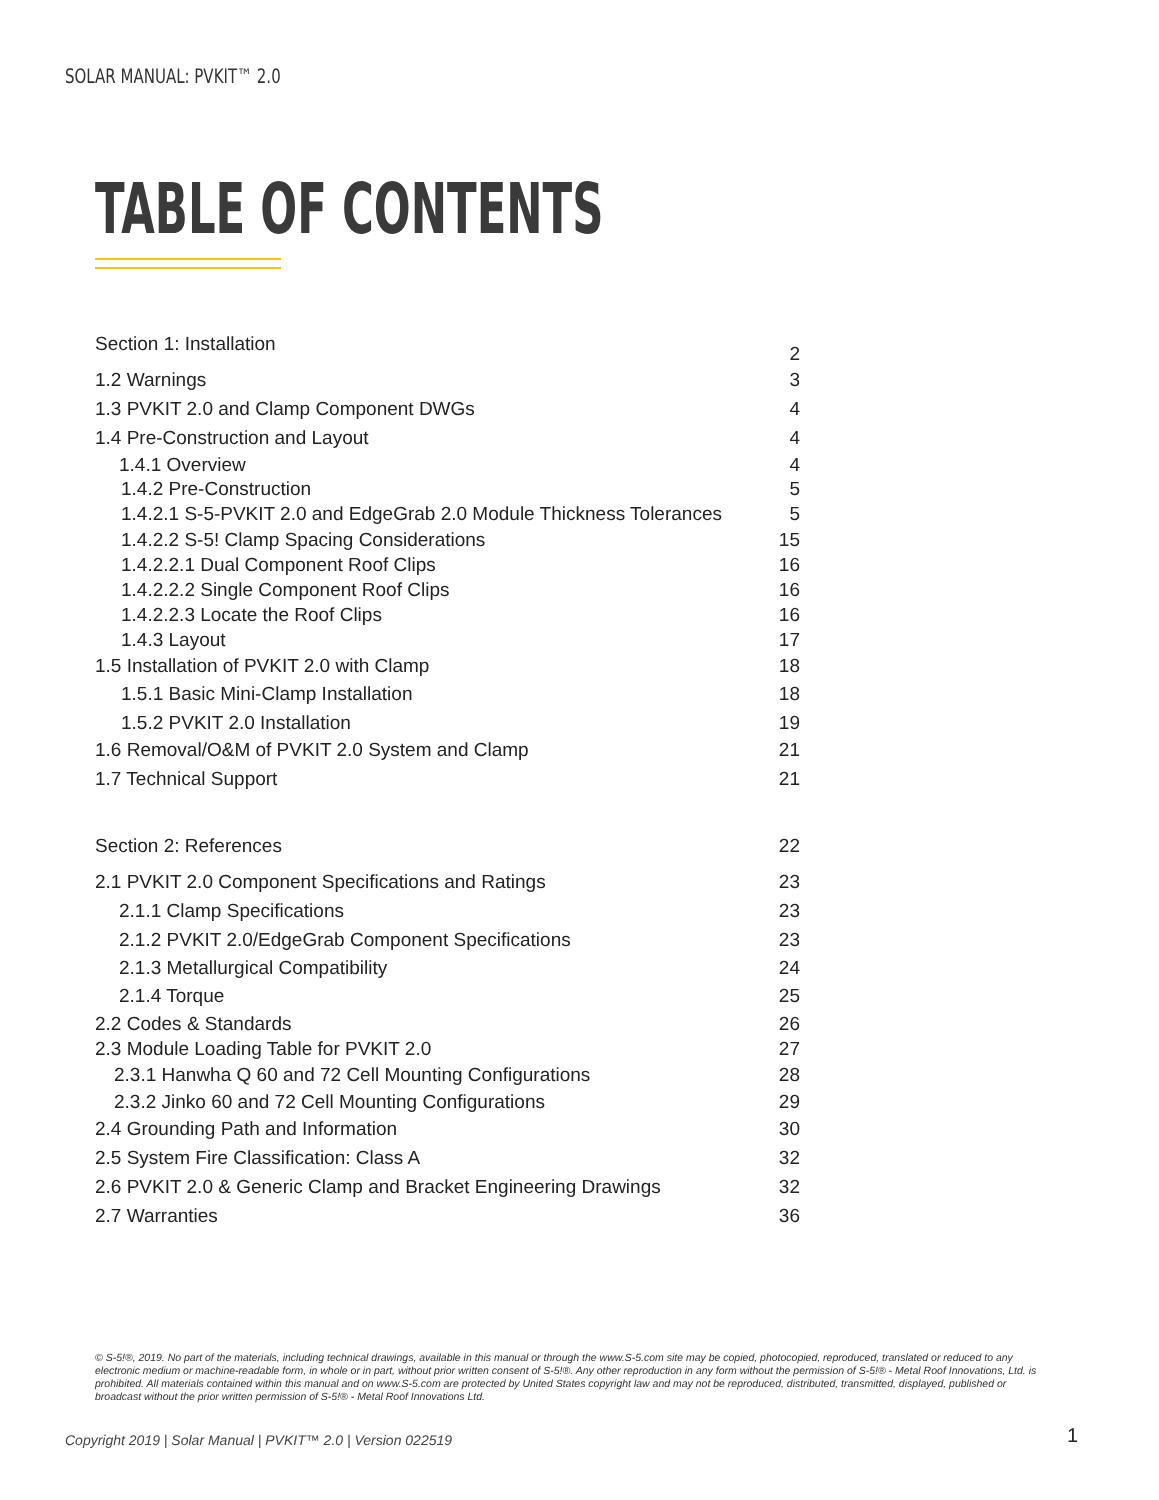SOLAR MANUAL: PVKIT™ 2.0
TABLE OF CONTENTS
Section 1: Installation 2
1.2 Warnings 3
1.3 PVKIT 2.0 and Clamp Component DWGs 4
1.4 Pre-Construction and Layout 4
1.4.1 Overview 4
1.4.2 Pre-Construction 5
1.4.2.1 S-5-PVKIT 2.0 and EdgeGrab 2.0 Module Thickness Tolerances 5
1.4.2.2 S-5! Clamp Spacing Considerations 15
1.4.2.2.1 Dual Component Roof Clips 16
1.4.2.2.2 Single Component Roof Clips 16
1.4.2.2.3 Locate the Roof Clips 16
1.4.3 Layout 17
1.5 Installation of PVKIT 2.0 with Clamp 18
1.5.1 Basic Mini-Clamp Installation 18
1.5.2 PVKIT 2.0 Installation 19
1.6 Removal/O&M of PVKIT 2.0 System and Clamp 21
1.7 Technical Support 21
Section 2: References 22
2.1 PVKIT 2.0 Component Specifications and Ratings 23
2.1.1 Clamp Specifications 23
2.1.2 PVKIT 2.0/EdgeGrab Component Specifications 23
2.1.3 Metallurgical Compatibility 24
2.1.4 Torque 25
2.2 Codes & Standards 26
2.3 Module Loading Table for PVKIT 2.0 27
2.3.1 Hanwha Q 60 and 72 Cell Mounting Configurations 28
2.3.2 Jinko 60 and 72 Cell Mounting Configurations 29
2.4 Grounding Path and Information 30
2.5 System Fire Classification: Class A 32
2.6 PVKIT 2.0 & Generic Clamp and Bracket Engineering Drawings 32
2.7 Warranties 36
© S-5!®, 2019. No part of the materials, including technical drawings, available in this manual or through the www.S-5.com site may be copied, photocopied, reproduced, translated or reduced to any electronic medium or machine-readable form, in whole or in part, without prior written consent of S-5!®. Any other reproduction in any form without the permission of S-5!® - Metal Roof Innovations, Ltd. is prohibited. All materials contained within this manual and on www.S-5.com are protected by United States copyright law and may not be reproduced, distributed, transmitted, displayed, published or broadcast without the prior written permission of S-5!® - Metal Roof Innovations Ltd.
Copyright 2019 | Solar Manual | PVKIT™ 2.0 | Version 022519
1